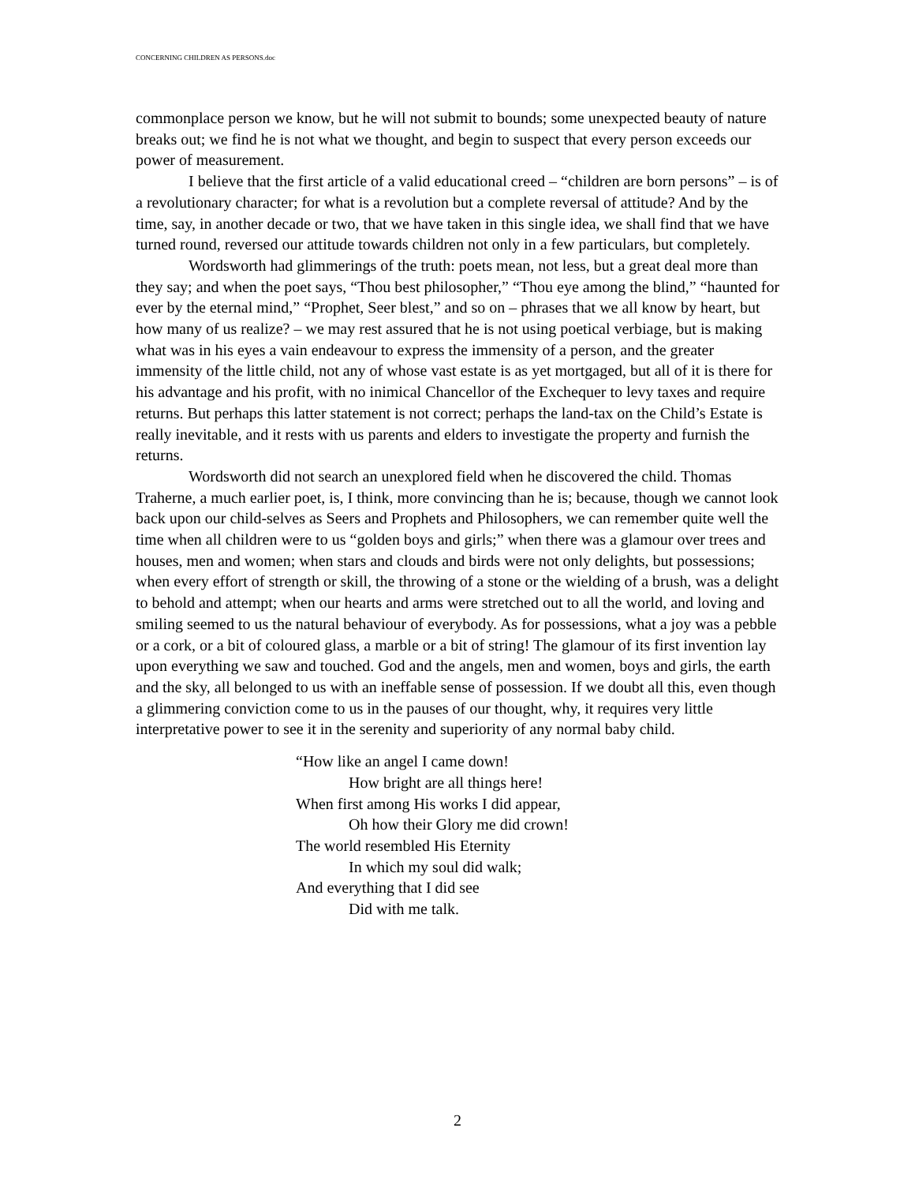CONCERNING CHILDREN AS PERSONS.doc
commonplace person we know, but he will not submit to bounds; some unexpected beauty of nature breaks out; we find he is not what we thought, and begin to suspect that every person exceeds our power of measurement.
I believe that the first article of a valid educational creed – “children are born persons” – is of a revolutionary character; for what is a revolution but a complete reversal of attitude? And by the time, say, in another decade or two, that we have taken in this single idea, we shall find that we have turned round, reversed our attitude towards children not only in a few particulars, but completely.
Wordsworth had glimmerings of the truth: poets mean, not less, but a great deal more than they say; and when the poet says, “Thou best philosopher,” “Thou eye among the blind,” “haunted for ever by the eternal mind,” “Prophet, Seer blest,” and so on – phrases that we all know by heart, but how many of us realize? – we may rest assured that he is not using poetical verbiage, but is making what was in his eyes a vain endeavour to express the immensity of a person, and the greater immensity of the little child, not any of whose vast estate is as yet mortgaged, but all of it is there for his advantage and his profit, with no inimical Chancellor of the Exchequer to levy taxes and require returns. But perhaps this latter statement is not correct; perhaps the land-tax on the Child’s Estate is really inevitable, and it rests with us parents and elders to investigate the property and furnish the returns.
Wordsworth did not search an unexplored field when he discovered the child. Thomas Traherne, a much earlier poet, is, I think, more convincing than he is; because, though we cannot look back upon our child-selves as Seers and Prophets and Philosophers, we can remember quite well the time when all children were to us “golden boys and girls;” when there was a glamour over trees and houses, men and women; when stars and clouds and birds were not only delights, but possessions; when every effort of strength or skill, the throwing of a stone or the wielding of a brush, was a delight to behold and attempt; when our hearts and arms were stretched out to all the world, and loving and smiling seemed to us the natural behaviour of everybody. As for possessions, what a joy was a pebble or a cork, or a bit of coloured glass, a marble or a bit of string! The glamour of its first invention lay upon everything we saw and touched. God and the angels, men and women, boys and girls, the earth and the sky, all belonged to us with an ineffable sense of possession. If we doubt all this, even though a glimmering conviction come to us in the pauses of our thought, why, it requires very little interpretative power to see it in the serenity and superiority of any normal baby child.
“How like an angel I came down!
How bright are all things here!
When first among His works I did appear,
Oh how their Glory me did crown!
The world resembled His Eternity
In which my soul did walk;
And everything that I did see
Did with me talk.
2